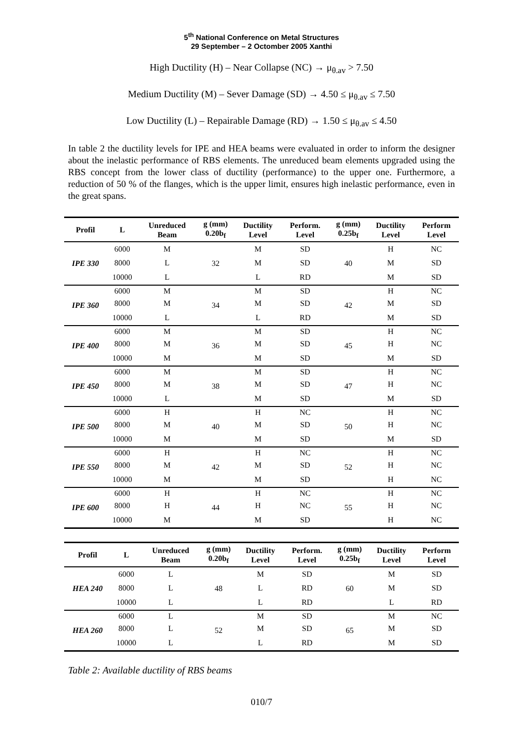5<sup>th</sup> National Conference on Metal Structures
29 September – 2 Octomber 2005 Xanthi
High Ductility (H) – Near Collapse (NC) → μ<sub>θ.av</sub> > 7.50
Medium Ductility (M) – Sever Damage (SD) → 4.50 ≤ μ<sub>θ.av</sub> ≤ 7.50
Low Ductility (L) – Repairable Damage (RD) → 1.50 ≤ μ<sub>θ.av</sub> ≤ 4.50
In table 2 the ductility levels for IPE and HEA beams were evaluated in order to inform the designer about the inelastic performance of RBS elements. The unreduced beam elements upgraded using the RBS concept from the lower class of ductility (performance) to the upper one. Furthermore, a reduction of 50 % of the flanges, which is the upper limit, ensures high inelastic performance, even in the great spans.
| Profil | L | Unreduced Beam | g (mm) 0.20b<sub>f</sub> | Ductility Level | Perform. Level | g (mm) 0.25b<sub>f</sub> | Ductility Level | Perform Level |
| --- | --- | --- | --- | --- | --- | --- | --- | --- |
| IPE 330 | 6000 | M | 32 | M | SD | 40 | H | NC |
| | 8000 | L | | M | SD | | M | SD |
| | 10000 | L | | L | RD | | M | SD |
| IPE 360 | 6000 | M | 34 | M | SD | 42 | H | NC |
| | 8000 | M | | M | SD | | M | SD |
| | 10000 | L | | L | RD | | M | SD |
| IPE 400 | 6000 | M | 36 | M | SD | 45 | H | NC |
| | 8000 | M | | M | SD | | H | NC |
| | 10000 | M | | M | SD | | M | SD |
| IPE 450 | 6000 | M | 38 | M | SD | 47 | H | NC |
| | 8000 | M | | M | SD | | H | NC |
| | 10000 | L | | M | SD | | M | SD |
| IPE 500 | 6000 | H | 40 | H | NC | 50 | H | NC |
| | 8000 | M | | M | SD | | H | NC |
| | 10000 | M | | M | SD | | M | SD |
| IPE 550 | 6000 | H | 42 | H | NC | 52 | H | NC |
| | 8000 | M | | M | SD | | H | NC |
| | 10000 | M | | M | SD | | H | NC |
| IPE 600 | 6000 | H | 44 | H | NC | 55 | H | NC |
| | 8000 | H | | H | NC | | H | NC |
| | 10000 | M | | M | SD | | H | NC |
| Profil | L | Unreduced Beam | g (mm) 0.20b<sub>f</sub> | Ductility Level | Perform. Level | g (mm) 0.25b<sub>f</sub> | Ductility Level | Perform Level |
| --- | --- | --- | --- | --- | --- | --- | --- | --- |
| HEA 240 | 6000 | L | 48 | M | SD | 60 | M | SD |
| | 8000 | L | | L | RD | | M | SD |
| | 10000 | L | | L | RD | | L | RD |
| HEA 260 | 6000 | L | 52 | M | SD | 65 | M | NC |
| | 8000 | L | | M | SD | | M | SD |
| | 10000 | L | | L | RD | | M | SD |
Table 2: Available ductility of RBS beams
010/7